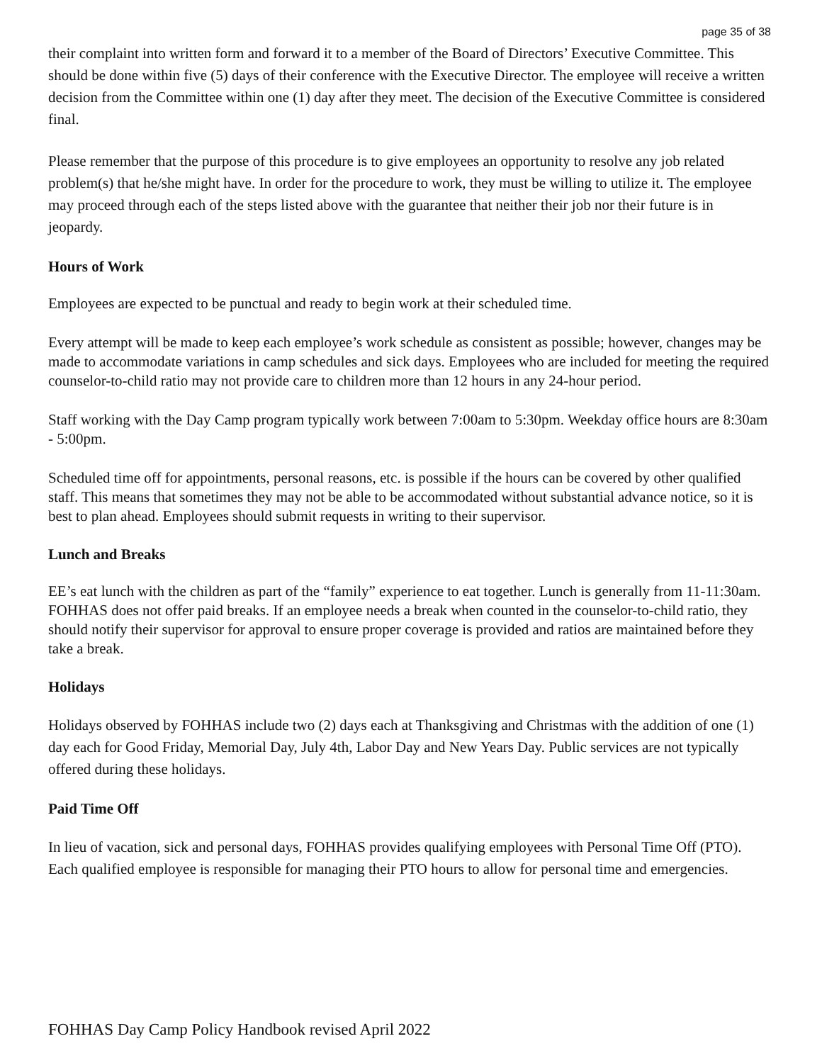page 35 of 38
their complaint into written form and forward it to a member of the Board of Directors’ Executive Committee. This should be done within five (5) days of their conference with the Executive Director. The employee will receive a written decision from the Committee within one (1) day after they meet. The decision of the Executive Committee is considered final.
Please remember that the purpose of this procedure is to give employees an opportunity to resolve any job related problem(s) that he/she might have. In order for the procedure to work, they must be willing to utilize it. The employee may proceed through each of the steps listed above with the guarantee that neither their job nor their future is in jeopardy.
Hours of Work
Employees are expected to be punctual and ready to begin work at their scheduled time.
Every attempt will be made to keep each employee’s work schedule as consistent as possible; however, changes may be made to accommodate variations in camp schedules and sick days. Employees who are included for meeting the required counselor-to-child ratio may not provide care to children more than 12 hours in any 24-hour period.
Staff working with the Day Camp program typically work between 7:00am to 5:30pm. Weekday office hours are 8:30am - 5:00pm.
Scheduled time off for appointments, personal reasons, etc. is possible if the hours can be covered by other qualified staff. This means that sometimes they may not be able to be accommodated without substantial advance notice, so it is best to plan ahead. Employees should submit requests in writing to their supervisor.
Lunch and Breaks
EE’s eat lunch with the children as part of the “family” experience to eat together. Lunch is generally from 11-11:30am. FOHHAS does not offer paid breaks. If an employee needs a break when counted in the counselor-to-child ratio, they should notify their supervisor for approval to ensure proper coverage is provided and ratios are maintained before they take a break.
Holidays
Holidays observed by FOHHAS include two (2) days each at Thanksgiving and Christmas with the addition of one (1) day each for Good Friday, Memorial Day, July 4th, Labor Day and New Years Day. Public services are not typically offered during these holidays.
Paid Time Off
In lieu of vacation, sick and personal days, FOHHAS provides qualifying employees with Personal Time Off (PTO). Each qualified employee is responsible for managing their PTO hours to allow for personal time and emergencies.
FOHHAS Day Camp Policy Handbook revised April 2022